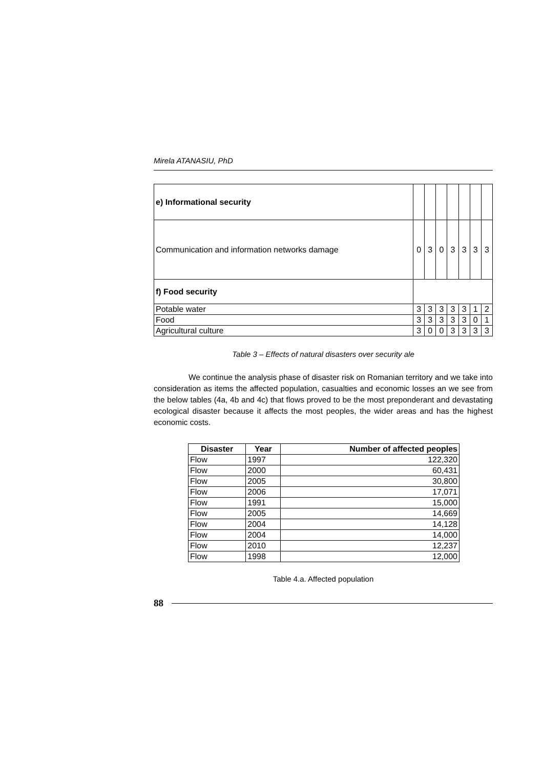Mirela ATANASIU, PhD
| e) Informational security | | | | | | | |
| Communication and information networks damage | 0 | 3 | 0 | 3 | 3 | 3 | 3 |
| f) Food security | | | | | | | |
| Potable water | 3 | 3 | 3 | 3 | 3 | 1 | 2 |
| Food | 3 | 3 | 3 | 3 | 3 | 0 | 1 |
| Agricultural culture | 3 | 0 | 0 | 3 | 3 | 3 | 3 |
Table 3 – Effects of natural disasters over security ale
We continue the analysis phase of disaster risk on Romanian territory and we take into consideration as items the affected population, casualties and economic losses an we see from the below tables (4a, 4b and 4c) that flows proved to be the most preponderant and devastating ecological disaster because it affects the most peoples, the wider areas and has the highest economic costs.
| Disaster | Year | Number of affected peoples |
| --- | --- | --- |
| Flow | 1997 | 122,320 |
| Flow | 2000 | 60,431 |
| Flow | 2005 | 30,800 |
| Flow | 2006 | 17,071 |
| Flow | 1991 | 15,000 |
| Flow | 2005 | 14,669 |
| Flow | 2004 | 14,128 |
| Flow | 2004 | 14,000 |
| Flow | 2010 | 12,237 |
| Flow | 1998 | 12,000 |
Table 4.a. Affected population
88